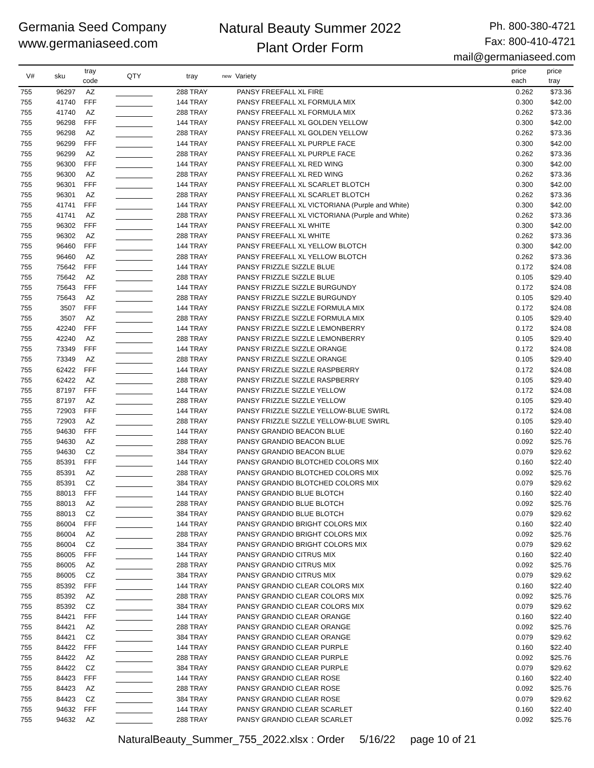Germania Seed Company
www.germaniaseed.com
Natural Beauty Summer 2022
Plant Order Form
Ph. 800-380-4721
Fax: 800-410-4721
mail@germaniaseed.com
| V# | sku | tray code | QTY | tray | new | Variety | price each | price tray |
| --- | --- | --- | --- | --- | --- | --- | --- | --- |
| 755 | 96297 | AZ | | 288 TRAY | | PANSY FREEFALL XL FIRE | 0.262 | $73.36 |
| 755 | 41740 | FFF | | 144 TRAY | | PANSY FREEFALL XL FORMULA MIX | 0.300 | $42.00 |
| 755 | 41740 | AZ | | 288 TRAY | | PANSY FREEFALL XL FORMULA MIX | 0.262 | $73.36 |
| 755 | 96298 | FFF | | 144 TRAY | | PANSY FREEFALL XL GOLDEN YELLOW | 0.300 | $42.00 |
| 755 | 96298 | AZ | | 288 TRAY | | PANSY FREEFALL XL GOLDEN YELLOW | 0.262 | $73.36 |
| 755 | 96299 | FFF | | 144 TRAY | | PANSY FREEFALL XL PURPLE FACE | 0.300 | $42.00 |
| 755 | 96299 | AZ | | 288 TRAY | | PANSY FREEFALL XL PURPLE FACE | 0.262 | $73.36 |
| 755 | 96300 | FFF | | 144 TRAY | | PANSY FREEFALL XL RED WING | 0.300 | $42.00 |
| 755 | 96300 | AZ | | 288 TRAY | | PANSY FREEFALL XL RED WING | 0.262 | $73.36 |
| 755 | 96301 | FFF | | 144 TRAY | | PANSY FREEFALL XL SCARLET BLOTCH | 0.300 | $42.00 |
| 755 | 96301 | AZ | | 288 TRAY | | PANSY FREEFALL XL SCARLET BLOTCH | 0.262 | $73.36 |
| 755 | 41741 | FFF | | 144 TRAY | | PANSY FREEFALL XL VICTORIANA (Purple and White) | 0.300 | $42.00 |
| 755 | 41741 | AZ | | 288 TRAY | | PANSY FREEFALL XL VICTORIANA (Purple and White) | 0.262 | $73.36 |
| 755 | 96302 | FFF | | 144 TRAY | | PANSY FREEFALL XL WHITE | 0.300 | $42.00 |
| 755 | 96302 | AZ | | 288 TRAY | | PANSY FREEFALL XL WHITE | 0.262 | $73.36 |
| 755 | 96460 | FFF | | 144 TRAY | | PANSY FREEFALL XL YELLOW BLOTCH | 0.300 | $42.00 |
| 755 | 96460 | AZ | | 288 TRAY | | PANSY FREEFALL XL YELLOW BLOTCH | 0.262 | $73.36 |
| 755 | 75642 | FFF | | 144 TRAY | | PANSY FRIZZLE SIZZLE BLUE | 0.172 | $24.08 |
| 755 | 75642 | AZ | | 288 TRAY | | PANSY FRIZZLE SIZZLE BLUE | 0.105 | $29.40 |
| 755 | 75643 | FFF | | 144 TRAY | | PANSY FRIZZLE SIZZLE BURGUNDY | 0.172 | $24.08 |
| 755 | 75643 | AZ | | 288 TRAY | | PANSY FRIZZLE SIZZLE BURGUNDY | 0.105 | $29.40 |
| 755 | 3507 | FFF | | 144 TRAY | | PANSY FRIZZLE SIZZLE FORMULA MIX | 0.172 | $24.08 |
| 755 | 3507 | AZ | | 288 TRAY | | PANSY FRIZZLE SIZZLE FORMULA MIX | 0.105 | $29.40 |
| 755 | 42240 | FFF | | 144 TRAY | | PANSY FRIZZLE SIZZLE LEMONBERRY | 0.172 | $24.08 |
| 755 | 42240 | AZ | | 288 TRAY | | PANSY FRIZZLE SIZZLE LEMONBERRY | 0.105 | $29.40 |
| 755 | 73349 | FFF | | 144 TRAY | | PANSY FRIZZLE SIZZLE ORANGE | 0.172 | $24.08 |
| 755 | 73349 | AZ | | 288 TRAY | | PANSY FRIZZLE SIZZLE ORANGE | 0.105 | $29.40 |
| 755 | 62422 | FFF | | 144 TRAY | | PANSY FRIZZLE SIZZLE RASPBERRY | 0.172 | $24.08 |
| 755 | 62422 | AZ | | 288 TRAY | | PANSY FRIZZLE SIZZLE RASPBERRY | 0.105 | $29.40 |
| 755 | 87197 | FFF | | 144 TRAY | | PANSY FRIZZLE SIZZLE YELLOW | 0.172 | $24.08 |
| 755 | 87197 | AZ | | 288 TRAY | | PANSY FRIZZLE SIZZLE YELLOW | 0.105 | $29.40 |
| 755 | 72903 | FFF | | 144 TRAY | | PANSY FRIZZLE SIZZLE YELLOW-BLUE SWIRL | 0.172 | $24.08 |
| 755 | 72903 | AZ | | 288 TRAY | | PANSY FRIZZLE SIZZLE YELLOW-BLUE SWIRL | 0.105 | $29.40 |
| 755 | 94630 | FFF | | 144 TRAY | | PANSY GRANDIO BEACON BLUE | 0.160 | $22.40 |
| 755 | 94630 | AZ | | 288 TRAY | | PANSY GRANDIO BEACON BLUE | 0.092 | $25.76 |
| 755 | 94630 | CZ | | 384 TRAY | | PANSY GRANDIO BEACON BLUE | 0.079 | $29.62 |
| 755 | 85391 | FFF | | 144 TRAY | | PANSY GRANDIO BLOTCHED COLORS MIX | 0.160 | $22.40 |
| 755 | 85391 | AZ | | 288 TRAY | | PANSY GRANDIO BLOTCHED COLORS MIX | 0.092 | $25.76 |
| 755 | 85391 | CZ | | 384 TRAY | | PANSY GRANDIO BLOTCHED COLORS MIX | 0.079 | $29.62 |
| 755 | 88013 | FFF | | 144 TRAY | | PANSY GRANDIO BLUE BLOTCH | 0.160 | $22.40 |
| 755 | 88013 | AZ | | 288 TRAY | | PANSY GRANDIO BLUE BLOTCH | 0.092 | $25.76 |
| 755 | 88013 | CZ | | 384 TRAY | | PANSY GRANDIO BLUE BLOTCH | 0.079 | $29.62 |
| 755 | 86004 | FFF | | 144 TRAY | | PANSY GRANDIO BRIGHT COLORS MIX | 0.160 | $22.40 |
| 755 | 86004 | AZ | | 288 TRAY | | PANSY GRANDIO BRIGHT COLORS MIX | 0.092 | $25.76 |
| 755 | 86004 | CZ | | 384 TRAY | | PANSY GRANDIO BRIGHT COLORS MIX | 0.079 | $29.62 |
| 755 | 86005 | FFF | | 144 TRAY | | PANSY GRANDIO CITRUS MIX | 0.160 | $22.40 |
| 755 | 86005 | AZ | | 288 TRAY | | PANSY GRANDIO CITRUS MIX | 0.092 | $25.76 |
| 755 | 86005 | CZ | | 384 TRAY | | PANSY GRANDIO CITRUS MIX | 0.079 | $29.62 |
| 755 | 85392 | FFF | | 144 TRAY | | PANSY GRANDIO CLEAR COLORS MIX | 0.160 | $22.40 |
| 755 | 85392 | AZ | | 288 TRAY | | PANSY GRANDIO CLEAR COLORS MIX | 0.092 | $25.76 |
| 755 | 85392 | CZ | | 384 TRAY | | PANSY GRANDIO CLEAR COLORS MIX | 0.079 | $29.62 |
| 755 | 84421 | FFF | | 144 TRAY | | PANSY GRANDIO CLEAR ORANGE | 0.160 | $22.40 |
| 755 | 84421 | AZ | | 288 TRAY | | PANSY GRANDIO CLEAR ORANGE | 0.092 | $25.76 |
| 755 | 84421 | CZ | | 384 TRAY | | PANSY GRANDIO CLEAR ORANGE | 0.079 | $29.62 |
| 755 | 84422 | FFF | | 144 TRAY | | PANSY GRANDIO CLEAR PURPLE | 0.160 | $22.40 |
| 755 | 84422 | AZ | | 288 TRAY | | PANSY GRANDIO CLEAR PURPLE | 0.092 | $25.76 |
| 755 | 84422 | CZ | | 384 TRAY | | PANSY GRANDIO CLEAR PURPLE | 0.079 | $29.62 |
| 755 | 84423 | FFF | | 144 TRAY | | PANSY GRANDIO CLEAR ROSE | 0.160 | $22.40 |
| 755 | 84423 | AZ | | 288 TRAY | | PANSY GRANDIO CLEAR ROSE | 0.092 | $25.76 |
| 755 | 84423 | CZ | | 384 TRAY | | PANSY GRANDIO CLEAR ROSE | 0.079 | $29.62 |
| 755 | 94632 | FFF | | 144 TRAY | | PANSY GRANDIO CLEAR SCARLET | 0.160 | $22.40 |
| 755 | 94632 | AZ | | 288 TRAY | | PANSY GRANDIO CLEAR SCARLET | 0.092 | $25.76 |
NaturalBeauty_Summer_755_2022.xlsx : Order 5/16/22 page 10 of 21